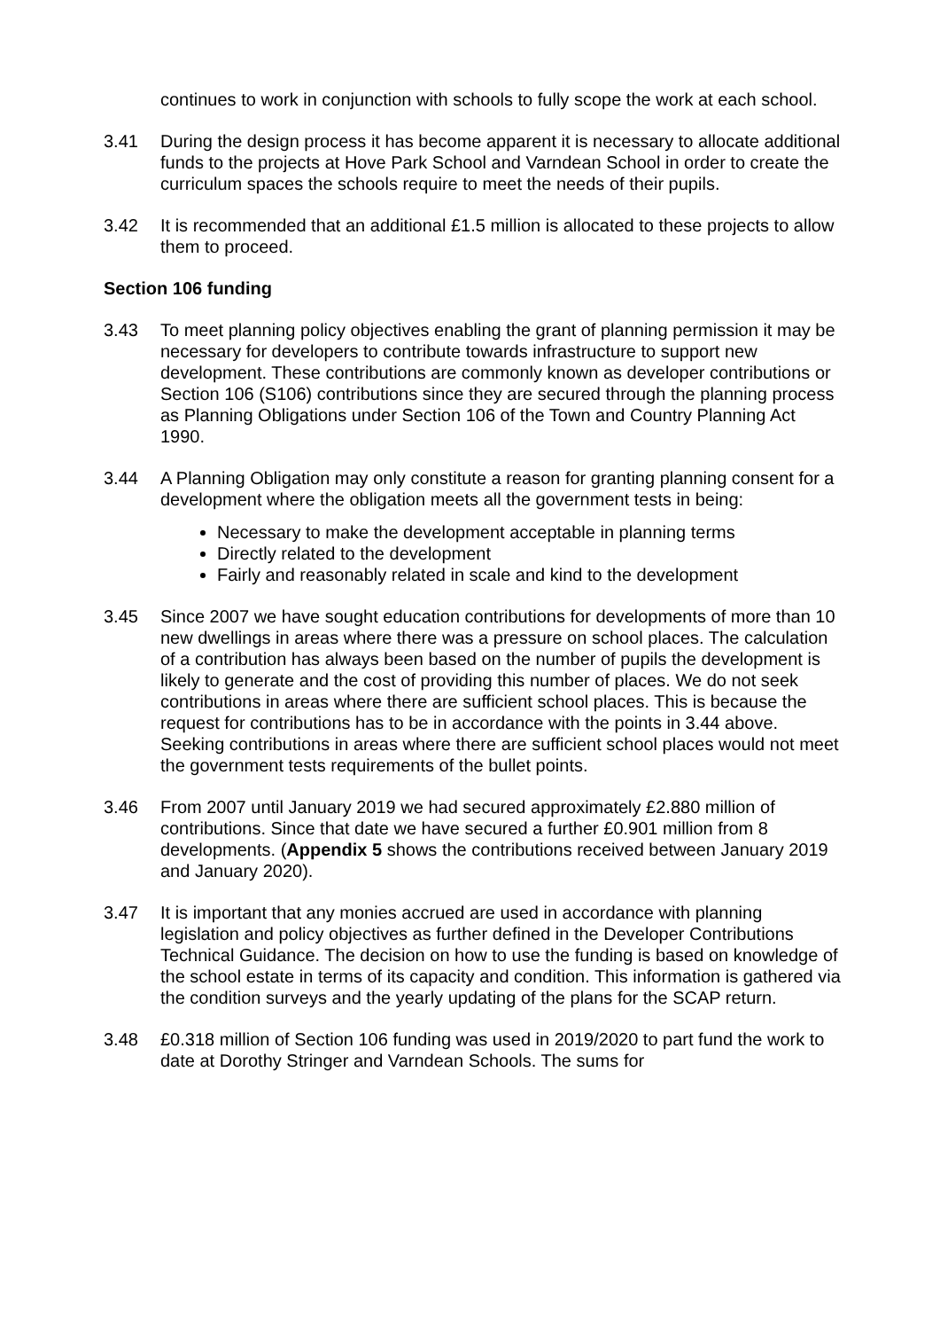continues to work in conjunction with schools to fully scope the work at each school.
3.41 During the design process it has become apparent it is necessary to allocate additional funds to the projects at Hove Park School and Varndean School in order to create the curriculum spaces the schools require to meet the needs of their pupils.
3.42 It is recommended that an additional £1.5 million is allocated to these projects to allow them to proceed.
Section 106 funding
3.43 To meet planning policy objectives enabling the grant of planning permission it may be necessary for developers to contribute towards infrastructure to support new development. These contributions are commonly known as developer contributions or Section 106 (S106) contributions since they are secured through the planning process as Planning Obligations under Section 106 of the Town and Country Planning Act 1990.
3.44 A Planning Obligation may only constitute a reason for granting planning consent for a development where the obligation meets all the government tests in being:
Necessary to make the development acceptable in planning terms
Directly related to the development
Fairly and reasonably related in scale and kind to the development
3.45 Since 2007 we have sought education contributions for developments of more than 10 new dwellings in areas where there was a pressure on school places. The calculation of a contribution has always been based on the number of pupils the development is likely to generate and the cost of providing this number of places. We do not seek contributions in areas where there are sufficient school places. This is because the request for contributions has to be in accordance with the points in 3.44 above. Seeking contributions in areas where there are sufficient school places would not meet the government tests requirements of the bullet points.
3.46 From 2007 until January 2019 we had secured approximately £2.880 million of contributions. Since that date we have secured a further £0.901 million from 8 developments. (Appendix 5 shows the contributions received between January 2019 and January 2020).
3.47 It is important that any monies accrued are used in accordance with planning legislation and policy objectives as further defined in the Developer Contributions Technical Guidance. The decision on how to use the funding is based on knowledge of the school estate in terms of its capacity and condition. This information is gathered via the condition surveys and the yearly updating of the plans for the SCAP return.
3.48 £0.318 million of Section 106 funding was used in 2019/2020 to part fund the work to date at Dorothy Stringer and Varndean Schools. The sums for